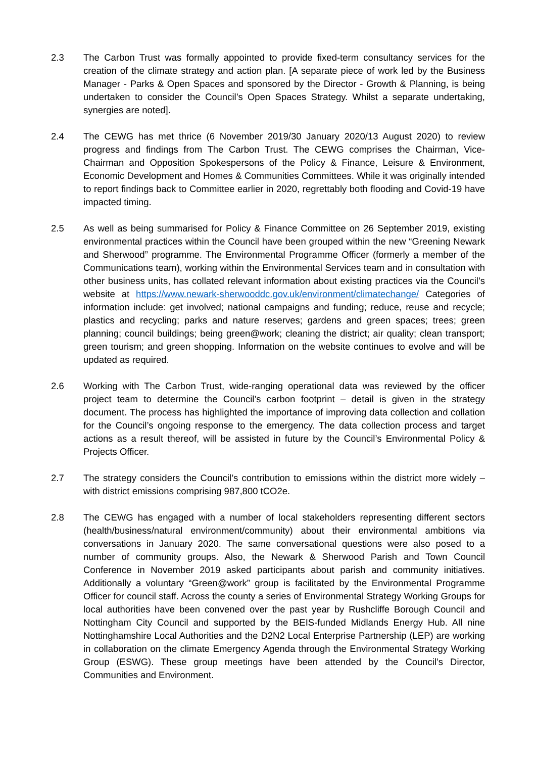2.3 The Carbon Trust was formally appointed to provide fixed-term consultancy services for the creation of the climate strategy and action plan. [A separate piece of work led by the Business Manager - Parks & Open Spaces and sponsored by the Director - Growth & Planning, is being undertaken to consider the Council’s Open Spaces Strategy. Whilst a separate undertaking, synergies are noted].
2.4 The CEWG has met thrice (6 November 2019/30 January 2020/13 August 2020) to review progress and findings from The Carbon Trust. The CEWG comprises the Chairman, Vice-Chairman and Opposition Spokespersons of the Policy & Finance, Leisure & Environment, Economic Development and Homes & Communities Committees. While it was originally intended to report findings back to Committee earlier in 2020, regrettably both flooding and Covid-19 have impacted timing.
2.5 As well as being summarised for Policy & Finance Committee on 26 September 2019, existing environmental practices within the Council have been grouped within the new “Greening Newark and Sherwood” programme. The Environmental Programme Officer (formerly a member of the Communications team), working within the Environmental Services team and in consultation with other business units, has collated relevant information about existing practices via the Council’s website at https://www.newark-sherwooddc.gov.uk/environment/climatechange/ Categories of information include: get involved; national campaigns and funding; reduce, reuse and recycle; plastics and recycling; parks and nature reserves; gardens and green spaces; trees; green planning; council buildings; being green@work; cleaning the district; air quality; clean transport; green tourism; and green shopping. Information on the website continues to evolve and will be updated as required.
2.6 Working with The Carbon Trust, wide-ranging operational data was reviewed by the officer project team to determine the Council’s carbon footprint – detail is given in the strategy document. The process has highlighted the importance of improving data collection and collation for the Council’s ongoing response to the emergency. The data collection process and target actions as a result thereof, will be assisted in future by the Council’s Environmental Policy & Projects Officer.
2.7 The strategy considers the Council’s contribution to emissions within the district more widely – with district emissions comprising 987,800 tCO2e.
2.8 The CEWG has engaged with a number of local stakeholders representing different sectors (health/business/natural environment/community) about their environmental ambitions via conversations in January 2020. The same conversational questions were also posed to a number of community groups. Also, the Newark & Sherwood Parish and Town Council Conference in November 2019 asked participants about parish and community initiatives. Additionally a voluntary “Green@work” group is facilitated by the Environmental Programme Officer for council staff. Across the county a series of Environmental Strategy Working Groups for local authorities have been convened over the past year by Rushcliffe Borough Council and Nottingham City Council and supported by the BEIS-funded Midlands Energy Hub. All nine Nottinghamshire Local Authorities and the D2N2 Local Enterprise Partnership (LEP) are working in collaboration on the climate Emergency Agenda through the Environmental Strategy Working Group (ESWG). These group meetings have been attended by the Council’s Director, Communities and Environment.